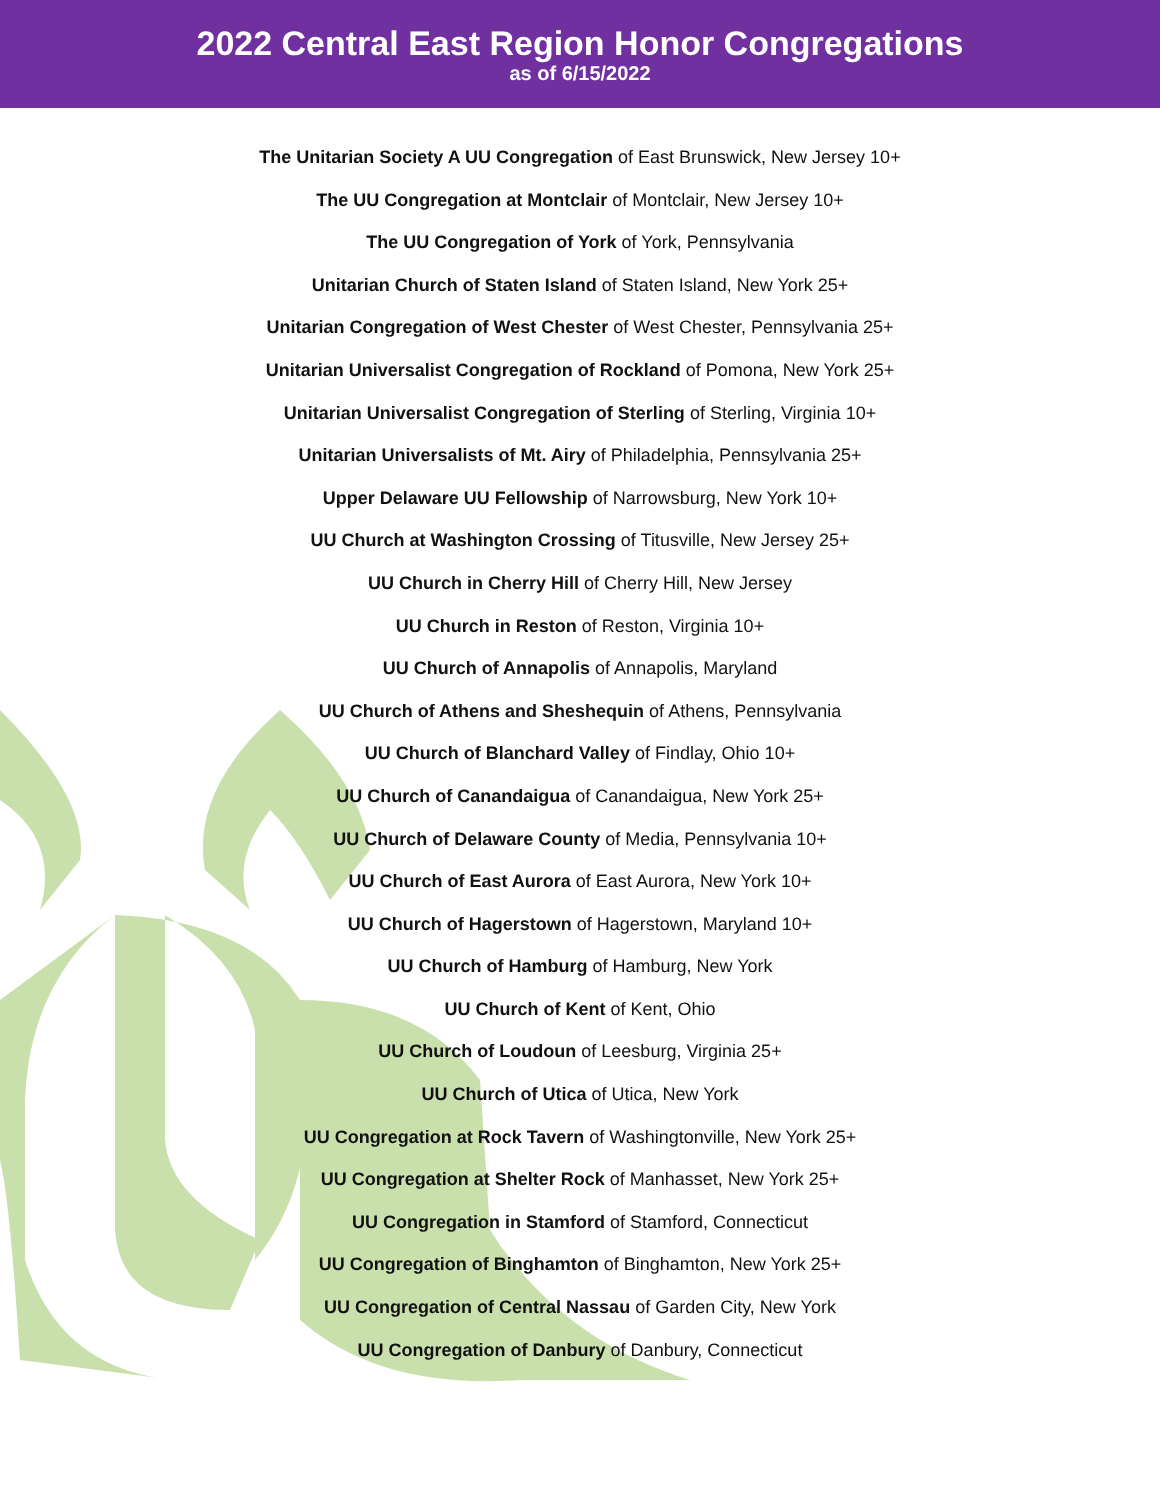2022 Central East Region Honor Congregations
as of 6/15/2022
The Unitarian Society A UU Congregation of East Brunswick, New Jersey 10+
The UU Congregation at Montclair of Montclair, New Jersey 10+
The UU Congregation of York of York, Pennsylvania
Unitarian Church of Staten Island of Staten Island, New York 25+
Unitarian Congregation of West Chester of West Chester, Pennsylvania 25+
Unitarian Universalist Congregation of Rockland of Pomona, New York 25+
Unitarian Universalist Congregation of Sterling of Sterling, Virginia 10+
Unitarian Universalists of Mt. Airy of Philadelphia, Pennsylvania 25+
Upper Delaware UU Fellowship of Narrowsburg, New York 10+
UU Church at Washington Crossing of Titusville, New Jersey 25+
UU Church in Cherry Hill of Cherry Hill, New Jersey
UU Church in Reston of Reston, Virginia 10+
UU Church of Annapolis of Annapolis, Maryland
UU Church of Athens and Sheshequin of Athens, Pennsylvania
UU Church of Blanchard Valley of Findlay, Ohio 10+
UU Church of Canandaigua of Canandaigua, New York 25+
UU Church of Delaware County of Media, Pennsylvania 10+
UU Church of East Aurora of East Aurora, New York 10+
UU Church of Hagerstown of Hagerstown, Maryland 10+
UU Church of Hamburg of Hamburg, New York
UU Church of Kent of Kent, Ohio
UU Church of Loudoun of Leesburg, Virginia 25+
UU Church of Utica of Utica, New York
UU Congregation at Rock Tavern of Washingtonville, New York 25+
UU Congregation at Shelter Rock of Manhasset, New York 25+
UU Congregation in Stamford of Stamford, Connecticut
UU Congregation of Binghamton of Binghamton, New York 25+
UU Congregation of Central Nassau of Garden City, New York
UU Congregation of Danbury of Danbury, Connecticut